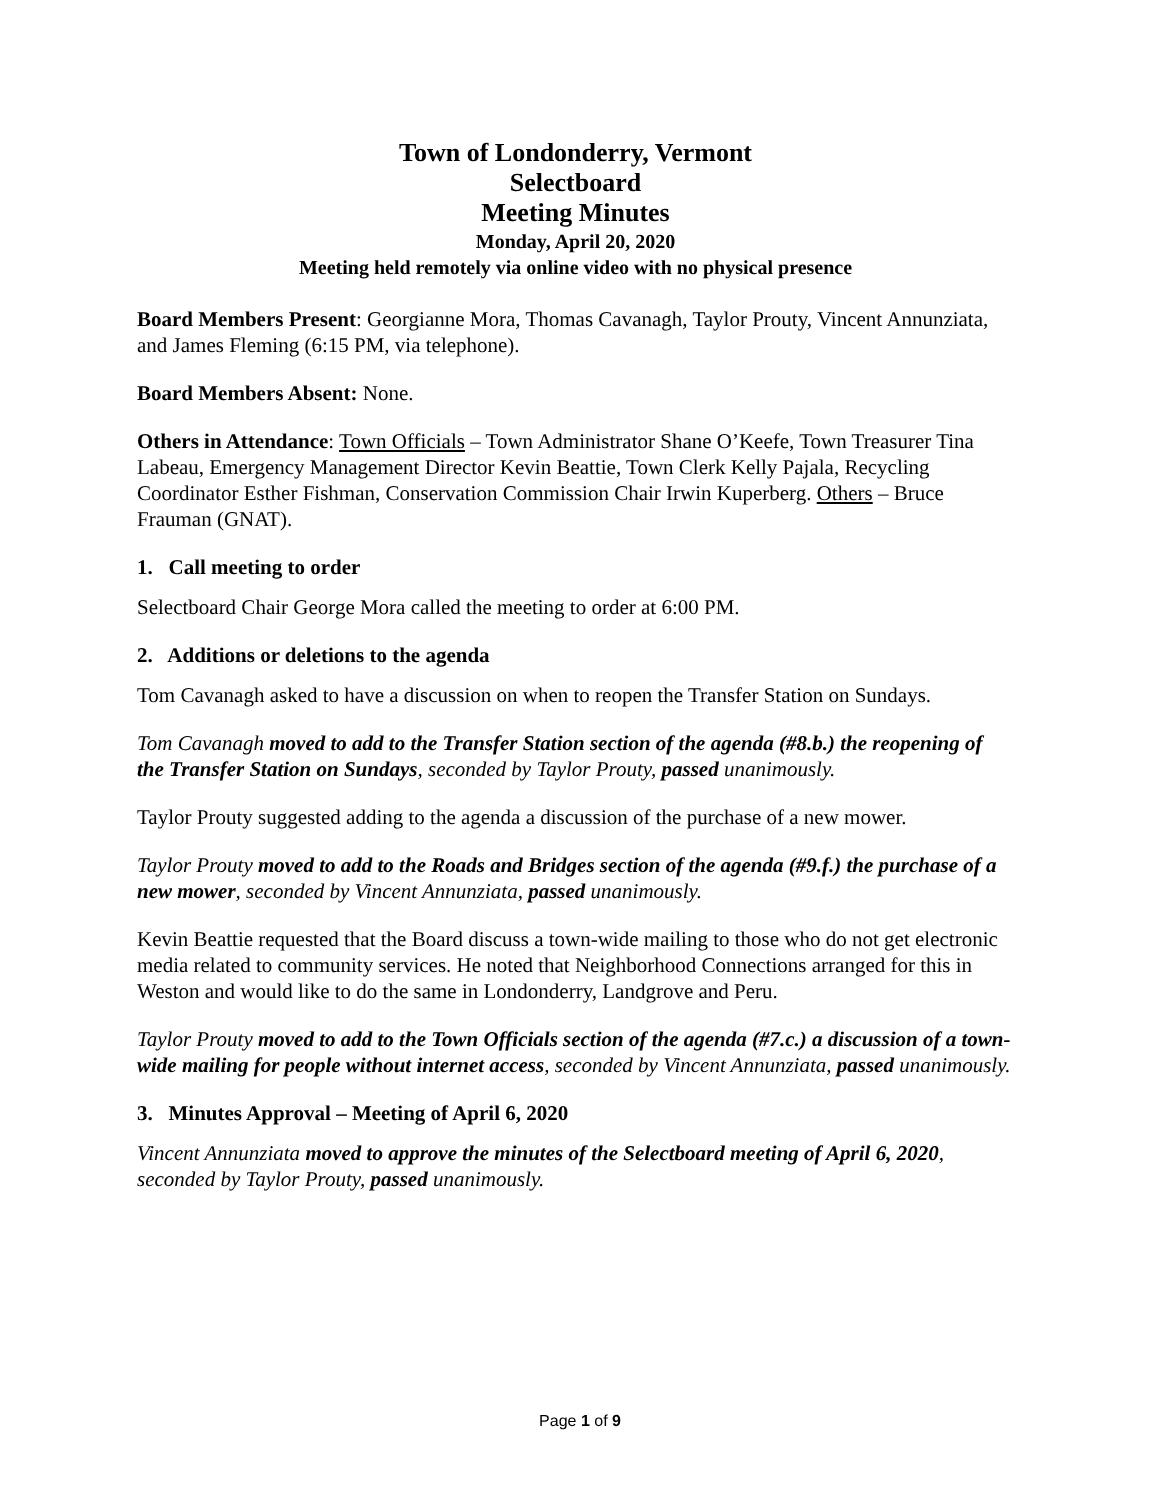Town of Londonderry, Vermont
Selectboard
Meeting Minutes
Monday, April 20, 2020
Meeting held remotely via online video with no physical presence
Board Members Present: Georgianne Mora, Thomas Cavanagh, Taylor Prouty, Vincent Annunziata, and James Fleming (6:15 PM, via telephone).
Board Members Absent: None.
Others in Attendance: Town Officials – Town Administrator Shane O’Keefe, Town Treasurer Tina Labeau, Emergency Management Director Kevin Beattie, Town Clerk Kelly Pajala, Recycling Coordinator Esther Fishman, Conservation Commission Chair Irwin Kuperberg. Others – Bruce Frauman (GNAT).
1. Call meeting to order
Selectboard Chair George Mora called the meeting to order at 6:00 PM.
2. Additions or deletions to the agenda
Tom Cavanagh asked to have a discussion on when to reopen the Transfer Station on Sundays.
Tom Cavanagh moved to add to the Transfer Station section of the agenda (#8.b.) the reopening of the Transfer Station on Sundays, seconded by Taylor Prouty, passed unanimously.
Taylor Prouty suggested adding to the agenda a discussion of the purchase of a new mower.
Taylor Prouty moved to add to the Roads and Bridges section of the agenda (#9.f.) the purchase of a new mower, seconded by Vincent Annunziata, passed unanimously.
Kevin Beattie requested that the Board discuss a town-wide mailing to those who do not get electronic media related to community services. He noted that Neighborhood Connections arranged for this in Weston and would like to do the same in Londonderry, Landgrove and Peru.
Taylor Prouty moved to add to the Town Officials section of the agenda (#7.c.) a discussion of a town-wide mailing for people without internet access, seconded by Vincent Annunziata, passed unanimously.
3. Minutes Approval – Meeting of April 6, 2020
Vincent Annunziata moved to approve the minutes of the Selectboard meeting of April 6, 2020, seconded by Taylor Prouty, passed unanimously.
Page 1 of 9